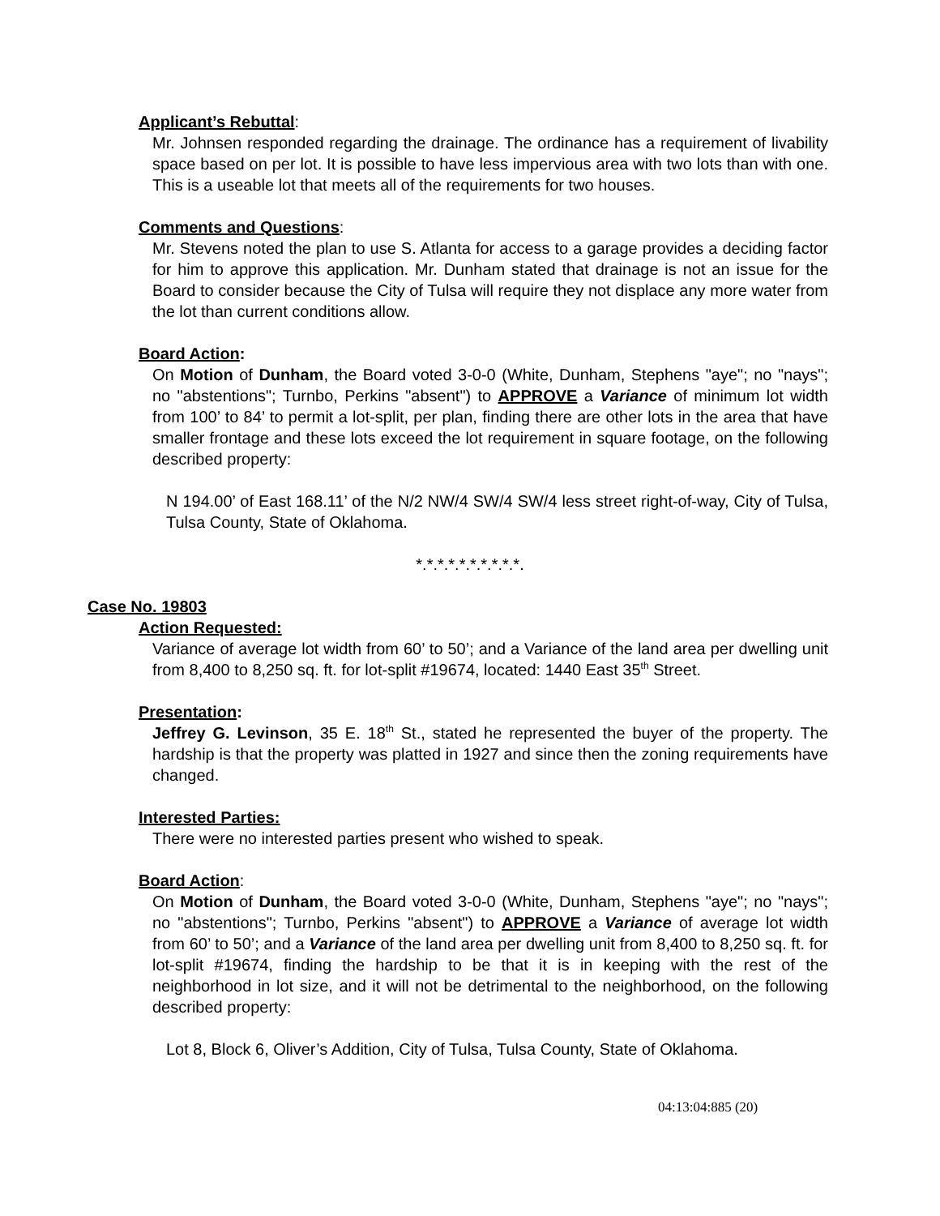Applicant’s Rebuttal:
Mr. Johnsen responded regarding the drainage. The ordinance has a requirement of livability space based on per lot. It is possible to have less impervious area with two lots than with one. This is a useable lot that meets all of the requirements for two houses.
Comments and Questions:
Mr. Stevens noted the plan to use S. Atlanta for access to a garage provides a deciding factor for him to approve this application. Mr. Dunham stated that drainage is not an issue for the Board to consider because the City of Tulsa will require they not displace any more water from the lot than current conditions allow.
Board Action:
On Motion of Dunham, the Board voted 3-0-0 (White, Dunham, Stephens "aye"; no "nays"; no "abstentions"; Turnbo, Perkins "absent") to APPROVE a Variance of minimum lot width from 100’ to 84’ to permit a lot-split, per plan, finding there are other lots in the area that have smaller frontage and these lots exceed the lot requirement in square footage, on the following described property:
N 194.00’ of East 168.11’ of the N/2 NW/4 SW/4 SW/4 less street right-of-way, City of Tulsa, Tulsa County, State of Oklahoma.
*.*.*.*.*.*.*.*.*.*.
Case No. 19803
Action Requested:
Variance of average lot width from 60’ to 50’; and a Variance of the land area per dwelling unit from 8,400 to 8,250 sq. ft. for lot-split #19674, located: 1440 East 35<sup>th</sup> Street.
Presentation:
Jeffrey G. Levinson, 35 E. 18<sup>th</sup> St., stated he represented the buyer of the property. The hardship is that the property was platted in 1927 and since then the zoning requirements have changed.
Interested Parties:
There were no interested parties present who wished to speak.
Board Action:
On Motion of Dunham, the Board voted 3-0-0 (White, Dunham, Stephens "aye"; no "nays"; no "abstentions"; Turnbo, Perkins "absent") to APPROVE a Variance of average lot width from 60’ to 50’; and a Variance of the land area per dwelling unit from 8,400 to 8,250 sq. ft. for lot-split #19674, finding the hardship to be that it is in keeping with the rest of the neighborhood in lot size, and it will not be detrimental to the neighborhood, on the following described property:
Lot 8, Block 6, Oliver’s Addition, City of Tulsa, Tulsa County, State of Oklahoma.
04:13:04:885 (20)